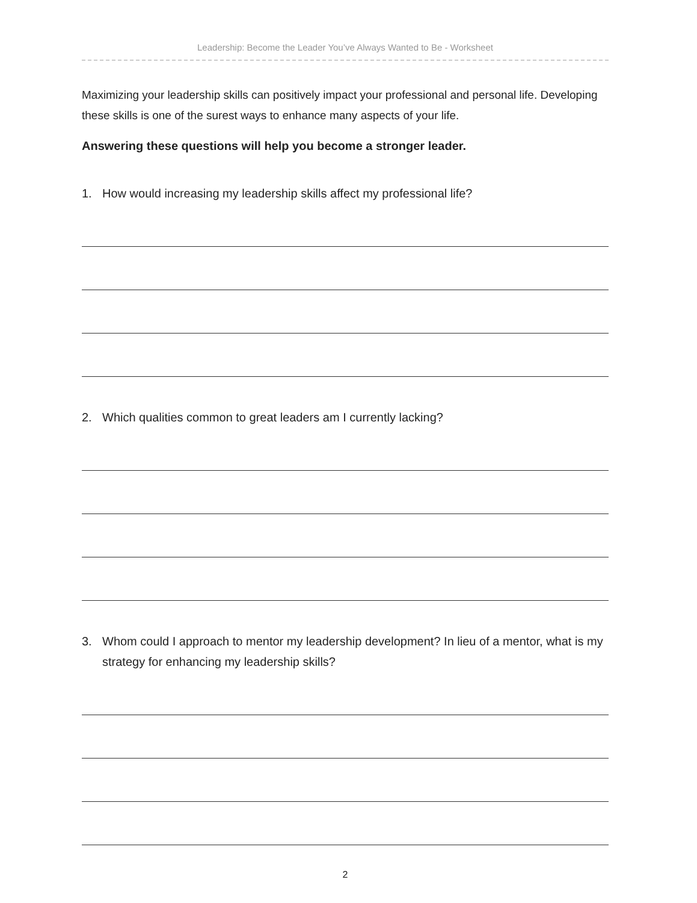Leadership: Become the Leader You’ve Always Wanted to Be - Worksheet
Maximizing your leadership skills can positively impact your professional and personal life. Developing these skills is one of the surest ways to enhance many aspects of your life.
Answering these questions will help you become a stronger leader.
1. How would increasing my leadership skills affect my professional life?
2. Which qualities common to great leaders am I currently lacking?
3. Whom could I approach to mentor my leadership development? In lieu of a mentor, what is my strategy for enhancing my leadership skills?
2